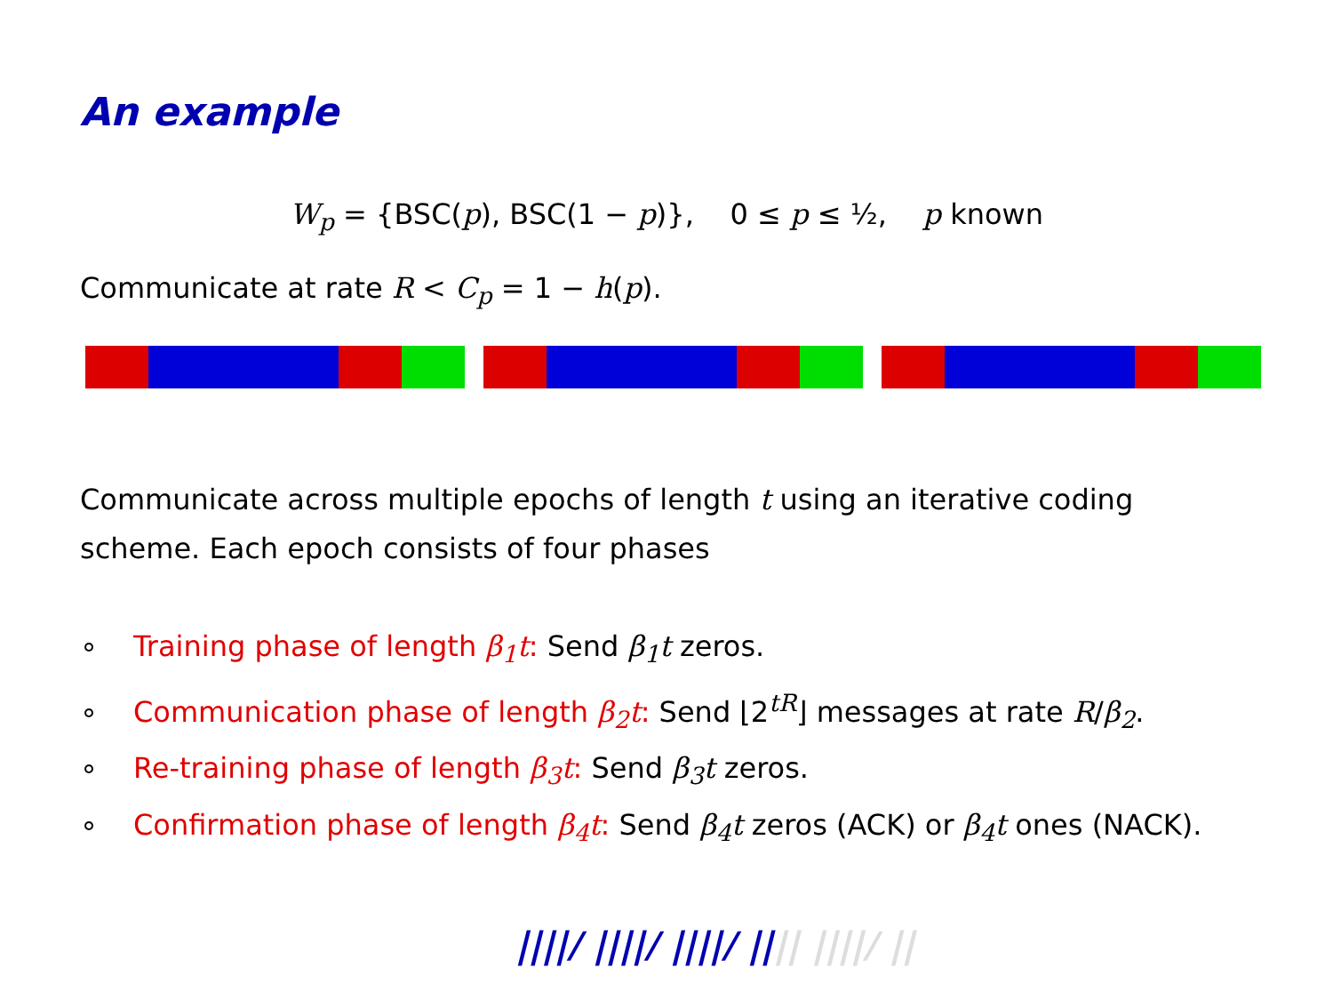An example
W<sub>p</sub> = {BSC(p), BSC(1 − p)}, 0 ≤ p ≤ ½, p known
Communicate at rate R < C<sub>p</sub> = 1 − h(p).
Communicate across multiple epochs of length t using an iterative coding scheme. Each epoch consists of four phases
∘ Training phase of length β<sub>1</sub>t: Send β<sub>1</sub>t zeros.
∘ Communication phase of length β<sub>2</sub>t: Send ⌊2<sup>tR</sup>⌋ messages at rate R/β<sub>2</sub>.
∘ Re-training phase of length β<sub>3</sub>t: Send β<sub>3</sub>t zeros.
∘ Confirmation phase of length β<sub>4</sub>t: Send β<sub>4</sub>t zeros (ACK) or β<sub>4</sub>t ones (NACK).
||||/ ||||/ ||||/ |||| ||||/ ||